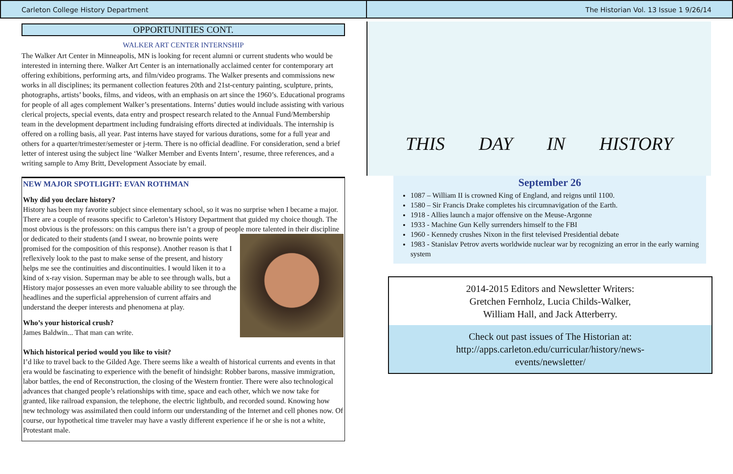Carleton College History Department
The Historian Vol. 13 Issue 1 9/26/14
OPPORTUNITIES CONT.
WALKER ART CENTER INTERNSHIP
The Walker Art Center in Minneapolis, MN is looking for recent alumni or current students who would be interested in interning there. Walker Art Center is an internationally acclaimed center for contemporary art offering exhibitions, performing arts, and film/video programs. The Walker presents and commissions new works in all disciplines; its permanent collection features 20th and 21st-century painting, sculpture, prints, photographs, artists’ books, films, and videos, with an emphasis on art since the 1960’s. Educational programs for people of all ages complement Walker’s presentations. Interns’ duties would include assisting with various clerical projects, special events, data entry and prospect research related to the Annual Fund/Membership team in the development department including fundraising efforts directed at individuals. The internship is offered on a rolling basis, all year. Past interns have stayed for various durations, some for a full year and others for a quarter/trimester/semester or j-term. There is no official deadline. For consideration, send a brief letter of interest using the subject line ‘Walker Member and Events Intern’, resume, three references, and a writing sample to Amy Britt, Development Associate by email.
NEW MAJOR SPOTLIGHT: EVAN ROTHMAN
Why did you declare history?
History has been my favorite subject since elementary school, so it was no surprise when I became a major. There are a couple of reasons specific to Carleton’s History Department that guided my choice though. The most obvious is the professors: on this campus there isn’t a group of people more talented in their discipline or dedicated to their students (and I swear, no brownie points were
promised for the composition of this response). Another reason is that I reflexively look to the past to make sense of the present, and history helps me see the continuities and discontinuities. I would liken it to a kind of x-ray vision. Superman may be able to see through walls, but a History major possesses an even more valuable ability to see through the headlines and the superficial apprehension of current affairs and understand the deeper interests and phenomena at play.
Who’s your historical crush?
James Baldwin... That man can write.
Which historical period would you like to visit?
I’d like to travel back to the Gilded Age. There seems like a wealth of historical currents and events in that era would be fascinating to experience with the benefit of hindsight: Robber barons, massive immigration, labor battles, the end of Reconstruction, the closing of the Western frontier. There were also technological advances that changed people’s relationships with time, space and each other, which we now take for granted, like railroad expansion, the telephone, the electric lightbulb, and recorded sound. Knowing how new technology was assimilated then could inform our understanding of the Internet and cell phones now. Of course, our hypothetical time traveler may have a vastly different experience if he or she is not a white, Protestant male.
THIS DAY IN HISTORY
September 26
1087 – William II is crowned King of England, and reigns until 1100.
1580 – Sir Francis Drake completes his circumnavigation of the Earth.
1918 - Allies launch a major offensive on the Meuse-Argonne
1933 - Machine Gun Kelly surrenders himself to the FBI
1960 - Kennedy crushes Nixon in the first televised Presidential debate
1983 - Stanislav Petrov averts worldwide nuclear war by recognizing an error in the early warning system
2014-2015 Editors and Newsletter Writers:
Gretchen Fernholz, Lucia Childs-Walker,
William Hall, and Jack Atterberry.
Check out past issues of The Historian at:
http://apps.carleton.edu/curricular/history/news-
events/newsletter/